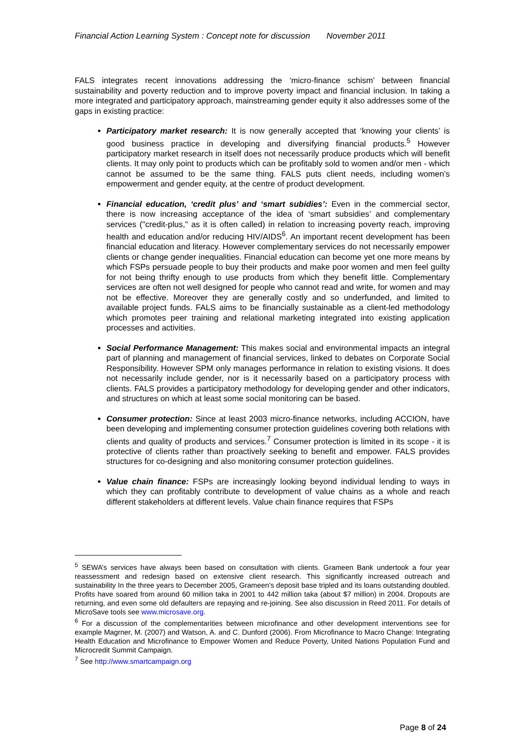Financial Action Learning System : Concept note for discussion November 2011
FALS integrates recent innovations addressing the ‘micro-finance schism’ between financial sustainability and poverty reduction and to improve poverty impact and financial inclusion. In taking a more integrated and participatory approach, mainstreaming gender equity it also addresses some of the gaps in existing practice:
Participatory market research: It is now generally accepted that ‘knowing your clients’ is good business practice in developing and diversifying financial products.<sup>5</sup> However participatory market research in itself does not necessarily produce products which will benefit clients. It may only point to products which can be profitably sold to women and/or men - which cannot be assumed to be the same thing. FALS puts client needs, including women’s empowerment and gender equity, at the centre of product development.
Financial education, ‘credit plus’ and ‘smart subidies’: Even in the commercial sector, there is now increasing acceptance of the idea of ‘smart subsidies’ and complementary services ("credit-plus," as it is often called) in relation to increasing poverty reach, improving health and education and/or reducing HIV/AIDS<sup>6</sup>. An important recent development has been financial education and literacy. However complementary services do not necessarily empower clients or change gender inequalities. Financial education can become yet one more means by which FSPs persuade people to buy their products and make poor women and men feel guilty for not being thrifty enough to use products from which they benefit little. Complementary services are often not well designed for people who cannot read and write, for women and may not be effective. Moreover they are generally costly and so underfunded, and limited to available project funds. FALS aims to be financially sustainable as a client-led methodology which promotes peer training and relational marketing integrated into existing application processes and activities.
Social Performance Management: This makes social and environmental impacts an integral part of planning and management of financial services, linked to debates on Corporate Social Responsibility. However SPM only manages performance in relation to existing visions. It does not necessarily include gender, nor is it necessarily based on a participatory process with clients. FALS provides a participatory methodology for developing gender and other indicators, and structures on which at least some social monitoring can be based.
Consumer protection: Since at least 2003 micro-finance networks, including ACCION, have been developing and implementing consumer protection guidelines covering both relations with clients and quality of products and services.<sup>7</sup> Consumer protection is limited in its scope - it is protective of clients rather than proactively seeking to benefit and empower. FALS provides structures for co-designing and also monitoring consumer protection guidelines.
Value chain finance: FSPs are increasingly looking beyond individual lending to ways in which they can profitably contribute to development of value chains as a whole and reach different stakeholders at different levels. Value chain finance requires that FSPs
<sup>5</sup> SEWA’s services have always been based on consultation with clients. Grameen Bank undertook a four year reassessment and redesign based on extensive client research. This significantly increased outreach and sustainability In the three years to December 2005, Grameen's deposit base tripled and its loans outstanding doubled. Profits have soared from around 60 million taka in 2001 to 442 million taka (about $7 million) in 2004. Dropouts are returning, and even some old defaulters are repaying and re-joining. See also discussion in Reed 2011. For details of MicroSave tools see www.microsave.org.
<sup>6</sup> For a discussion of the complementarities between microfinance and other development interventions see for example Magrner, M. (2007) and Watson, A. and C. Dunford (2006). From Microfinance to Macro Change: Integrating Health Education and Microfinance to Empower Women and Reduce Poverty, United Nations Population Fund and Microcredit Summit Campaign.
<sup>7</sup> See http://www.smartcampaign.org
Page 8 of 24